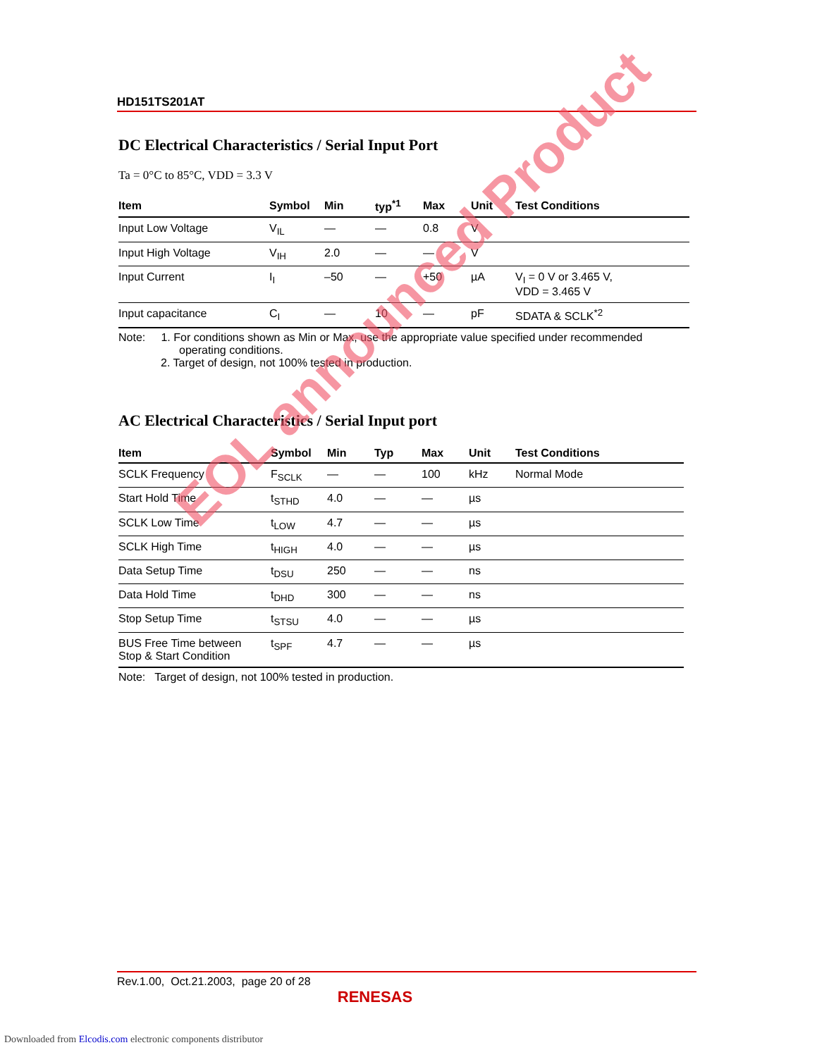HD151TS201AT
DC Electrical Characteristics / Serial Input Port
Ta = 0°C to 85°C, VDD = 3.3 V
| Item | Symbol | Min | typ<sup>*1</sup> | Max | Unit | Test Conditions |
| --- | --- | --- | --- | --- | --- | --- |
| Input Low Voltage | V<sub>IL</sub> | — | — | 0.8 | V | |
| Input High Voltage | V<sub>IH</sub> | 2.0 | — | — | V | |
| Input Current | I<sub>I</sub> | –50 | — | +50 | µA | V<sub>I</sub> = 0 V or 3.465 V, VDD = 3.465 V |
| Input capacitance | C<sub>I</sub> | — | 10 | — | pF | SDATA & SCLK<sup>*2</sup> |
Note: 1. For conditions shown as Min or Max, use the appropriate value specified under recommended
operating conditions.
2. Target of design, not 100% tested in production.
AC Electrical Characteristics / Serial Input port
| Item | Symbol | Min | Typ | Max | Unit | Test Conditions |
| --- | --- | --- | --- | --- | --- | --- |
| SCLK Frequency | F<sub>SCLK</sub> | — | — | 100 | kHz | Normal Mode |
| Start Hold Time | t<sub>STHD</sub> | 4.0 | — | — | µs | |
| SCLK Low Time | t<sub>LOW</sub> | 4.7 | — | — | µs | |
| SCLK High Time | t<sub>HIGH</sub> | 4.0 | — | — | µs | |
| Data Setup Time | t<sub>DSU</sub> | 250 | — | — | ns | |
| Data Hold Time | t<sub>DHD</sub> | 300 | — | — | ns | |
| Stop Setup Time | t<sub>STSU</sub> | 4.0 | — | — | µs | |
| BUS Free Time between Stop & Start Condition | t<sub>SPF</sub> | 4.7 | — | — | µs | |
Note: Target of design, not 100% tested in production.
EOL announced Product
Rev.1.00, Oct.21.2003, page 20 of 28
RENESAS
Downloaded from Elcodis.com electronic components distributor